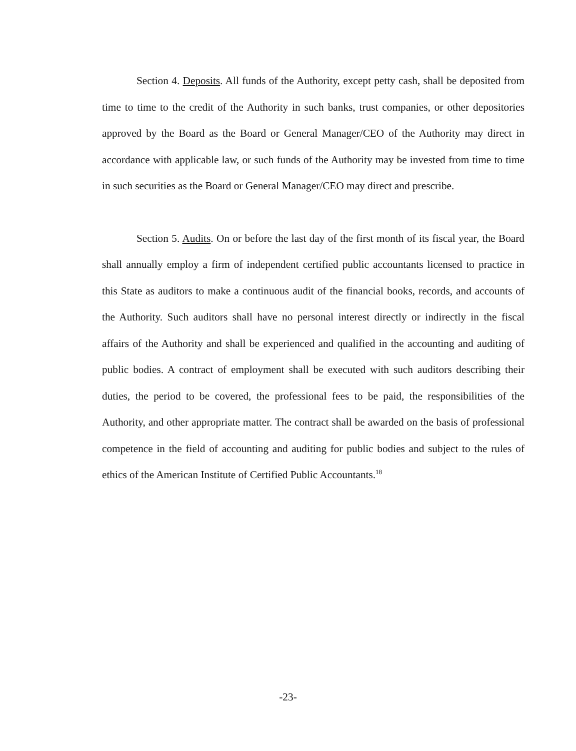Section 4. Deposits. All funds of the Authority, except petty cash, shall be deposited from time to time to the credit of the Authority in such banks, trust companies, or other depositories approved by the Board as the Board or General Manager/CEO of the Authority may direct in accordance with applicable law, or such funds of the Authority may be invested from time to time in such securities as the Board or General Manager/CEO may direct and prescribe.
Section 5. Audits. On or before the last day of the first month of its fiscal year, the Board shall annually employ a firm of independent certified public accountants licensed to practice in this State as auditors to make a continuous audit of the financial books, records, and accounts of the Authority. Such auditors shall have no personal interest directly or indirectly in the fiscal affairs of the Authority and shall be experienced and qualified in the accounting and auditing of public bodies. A contract of employment shall be executed with such auditors describing their duties, the period to be covered, the professional fees to be paid, the responsibilities of the Authority, and other appropriate matter. The contract shall be awarded on the basis of professional competence in the field of accounting and auditing for public bodies and subject to the rules of ethics of the American Institute of Certified Public Accountants.<sup>18</sup>
-23-